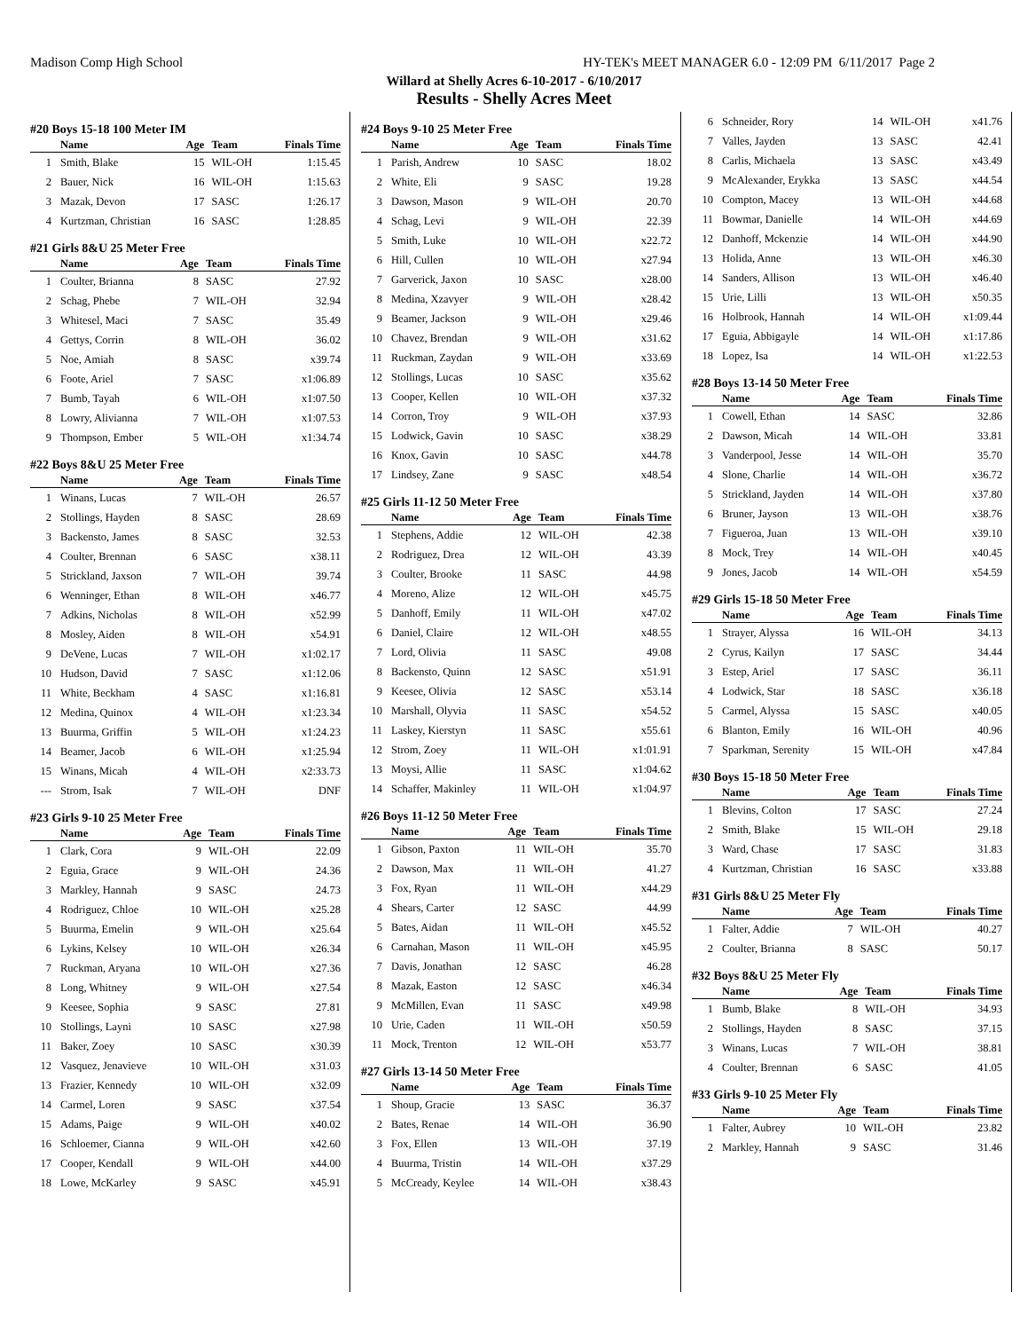Madison Comp High School HY-TEK's MEET MANAGER 6.0 - 12:09 PM 6/11/2017 Page 2
Willard at Shelly Acres 6-10-2017 - 6/10/2017
Results - Shelly Acres Meet
#20 Boys 15-18 100 Meter IM
| | Name | Age | Team | Finals Time |
| --- | --- | --- | --- | --- |
| 1 | Smith, Blake | 15 | WIL-OH | 1:15.45 |
| 2 | Bauer, Nick | 16 | WIL-OH | 1:15.63 |
| 3 | Mazak, Devon | 17 | SASC | 1:26.17 |
| 4 | Kurtzman, Christian | 16 | SASC | 1:28.85 |
#21 Girls 8&U 25 Meter Free
| | Name | Age | Team | Finals Time |
| --- | --- | --- | --- | --- |
| 1 | Coulter, Brianna | 8 | SASC | 27.92 |
| 2 | Schag, Phebe | 7 | WIL-OH | 32.94 |
| 3 | Whitesel, Maci | 7 | SASC | 35.49 |
| 4 | Gettys, Corrin | 8 | WIL-OH | 36.02 |
| 5 | Noe, Amiah | 8 | SASC | x39.74 |
| 6 | Foote, Ariel | 7 | SASC | x1:06.89 |
| 7 | Bumb, Tayah | 6 | WIL-OH | x1:07.50 |
| 8 | Lowry, Alivianna | 7 | WIL-OH | x1:07.53 |
| 9 | Thompson, Ember | 5 | WIL-OH | x1:34.74 |
#22 Boys 8&U 25 Meter Free
| | Name | Age | Team | Finals Time |
| --- | --- | --- | --- | --- |
| 1 | Winans, Lucas | 7 | WIL-OH | 26.57 |
| 2 | Stollings, Hayden | 8 | SASC | 28.69 |
| 3 | Backensto, James | 8 | SASC | 32.53 |
| 4 | Coulter, Brennan | 6 | SASC | x38.11 |
| 5 | Strickland, Jaxson | 7 | WIL-OH | 39.74 |
| 6 | Wenninger, Ethan | 8 | WIL-OH | x46.77 |
| 7 | Adkins, Nicholas | 8 | WIL-OH | x52.99 |
| 8 | Mosley, Aiden | 8 | WIL-OH | x54.91 |
| 9 | DeVene, Lucas | 7 | WIL-OH | x1:02.17 |
| 10 | Hudson, David | 7 | SASC | x1:12.06 |
| 11 | White, Beckham | 4 | SASC | x1:16.81 |
| 12 | Medina, Quinox | 4 | WIL-OH | x1:23.34 |
| 13 | Buurma, Griffin | 5 | WIL-OH | x1:24.23 |
| 14 | Beamer, Jacob | 6 | WIL-OH | x1:25.94 |
| 15 | Winans, Micah | 4 | WIL-OH | x2:33.73 |
| --- | Strom, Isak | 7 | WIL-OH | DNF |
#23 Girls 9-10 25 Meter Free
| | Name | Age | Team | Finals Time |
| --- | --- | --- | --- | --- |
| 1 | Clark, Cora | 9 | WIL-OH | 22.09 |
| 2 | Eguia, Grace | 9 | WIL-OH | 24.36 |
| 3 | Markley, Hannah | 9 | SASC | 24.73 |
| 4 | Rodriguez, Chloe | 10 | WIL-OH | x25.28 |
| 5 | Buurma, Emelin | 9 | WIL-OH | x25.64 |
| 6 | Lykins, Kelsey | 10 | WIL-OH | x26.34 |
| 7 | Ruckman, Aryana | 10 | WIL-OH | x27.36 |
| 8 | Long, Whitney | 9 | WIL-OH | x27.54 |
| 9 | Keesee, Sophia | 9 | SASC | 27.81 |
| 10 | Stollings, Layni | 10 | SASC | x27.98 |
| 11 | Baker, Zoey | 10 | SASC | x30.39 |
| 12 | Vasquez, Jenavieve | 10 | WIL-OH | x31.03 |
| 13 | Frazier, Kennedy | 10 | WIL-OH | x32.09 |
| 14 | Carmel, Loren | 9 | SASC | x37.54 |
| 15 | Adams, Paige | 9 | WIL-OH | x40.02 |
| 16 | Schloemer, Cianna | 9 | WIL-OH | x42.60 |
| 17 | Cooper, Kendall | 9 | WIL-OH | x44.00 |
| 18 | Lowe, McKarley | 9 | SASC | x45.91 |
#24 Boys 9-10 25 Meter Free
| | Name | Age | Team | Finals Time |
| --- | --- | --- | --- | --- |
| 1 | Parish, Andrew | 10 | SASC | 18.02 |
| 2 | White, Eli | 9 | SASC | 19.28 |
| 3 | Dawson, Mason | 9 | WIL-OH | 20.70 |
| 4 | Schag, Levi | 9 | WIL-OH | 22.39 |
| 5 | Smith, Luke | 10 | WIL-OH | x22.72 |
| 6 | Hill, Cullen | 10 | WIL-OH | x27.94 |
| 7 | Garverick, Jaxon | 10 | SASC | x28.00 |
| 8 | Medina, Xzavyer | 9 | WIL-OH | x28.42 |
| 9 | Beamer, Jackson | 9 | WIL-OH | x29.46 |
| 10 | Chavez, Brendan | 9 | WIL-OH | x31.62 |
| 11 | Ruckman, Zaydan | 9 | WIL-OH | x33.69 |
| 12 | Stollings, Lucas | 10 | SASC | x35.62 |
| 13 | Cooper, Kellen | 10 | WIL-OH | x37.32 |
| 14 | Corron, Troy | 9 | WIL-OH | x37.93 |
| 15 | Lodwick, Gavin | 10 | SASC | x38.29 |
| 16 | Knox, Gavin | 10 | SASC | x44.78 |
| 17 | Lindsey, Zane | 9 | SASC | x48.54 |
#25 Girls 11-12 50 Meter Free
| | Name | Age | Team | Finals Time |
| --- | --- | --- | --- | --- |
| 1 | Stephens, Addie | 12 | WIL-OH | 42.38 |
| 2 | Rodriguez, Drea | 12 | WIL-OH | 43.39 |
| 3 | Coulter, Brooke | 11 | SASC | 44.98 |
| 4 | Moreno, Alize | 12 | WIL-OH | x45.75 |
| 5 | Danhoff, Emily | 11 | WIL-OH | x47.02 |
| 6 | Daniel, Claire | 12 | WIL-OH | x48.55 |
| 7 | Lord, Olivia | 11 | SASC | 49.08 |
| 8 | Backensto, Quinn | 12 | SASC | x51.91 |
| 9 | Keesee, Olivia | 12 | SASC | x53.14 |
| 10 | Marshall, Olyvia | 11 | SASC | x54.52 |
| 11 | Laskey, Kierstyn | 11 | SASC | x55.61 |
| 12 | Strom, Zoey | 11 | WIL-OH | x1:01.91 |
| 13 | Moysi, Allie | 11 | SASC | x1:04.62 |
| 14 | Schaffer, Makinley | 11 | WIL-OH | x1:04.97 |
#26 Boys 11-12 50 Meter Free
| | Name | Age | Team | Finals Time |
| --- | --- | --- | --- | --- |
| 1 | Gibson, Paxton | 11 | WIL-OH | 35.70 |
| 2 | Dawson, Max | 11 | WIL-OH | 41.27 |
| 3 | Fox, Ryan | 11 | WIL-OH | x44.29 |
| 4 | Shears, Carter | 12 | SASC | 44.99 |
| 5 | Bates, Aidan | 11 | WIL-OH | x45.52 |
| 6 | Carnahan, Mason | 11 | WIL-OH | x45.95 |
| 7 | Davis, Jonathan | 12 | SASC | 46.28 |
| 8 | Mazak, Easton | 12 | SASC | x46.34 |
| 9 | McMillen, Evan | 11 | SASC | x49.98 |
| 10 | Urie, Caden | 11 | WIL-OH | x50.59 |
| 11 | Mock, Trenton | 12 | WIL-OH | x53.77 |
#27 Girls 13-14 50 Meter Free
| | Name | Age | Team | Finals Time |
| --- | --- | --- | --- | --- |
| 1 | Shoup, Gracie | 13 | SASC | 36.37 |
| 2 | Bates, Renae | 14 | WIL-OH | 36.90 |
| 3 | Fox, Ellen | 13 | WIL-OH | 37.19 |
| 4 | Buurma, Tristin | 14 | WIL-OH | x37.29 |
| 5 | McCready, Keylee | 14 | WIL-OH | x38.43 |
| 6 | Schneider, Rory | 14 | WIL-OH | x41.76 |
| 7 | Valles, Jayden | 13 | SASC | 42.41 |
| 8 | Carlis, Michaela | 13 | SASC | x43.49 |
| 9 | McAlexander, Erykka | 13 | SASC | x44.54 |
| 10 | Compton, Macey | 13 | WIL-OH | x44.68 |
| 11 | Bowmar, Danielle | 14 | WIL-OH | x44.69 |
| 12 | Danhoff, Mckenzie | 14 | WIL-OH | x44.90 |
| 13 | Holida, Anne | 13 | WIL-OH | x46.30 |
| 14 | Sanders, Allison | 13 | WIL-OH | x46.40 |
| 15 | Urie, Lilli | 13 | WIL-OH | x50.35 |
| 16 | Holbrook, Hannah | 14 | WIL-OH | x1:09.44 |
| 17 | Eguia, Abbigayle | 14 | WIL-OH | x1:17.86 |
| 18 | Lopez, Isa | 14 | WIL-OH | x1:22.53 |
#28 Boys 13-14 50 Meter Free
| | Name | Age | Team | Finals Time |
| --- | --- | --- | --- | --- |
| 1 | Cowell, Ethan | 14 | SASC | 32.86 |
| 2 | Dawson, Micah | 14 | WIL-OH | 33.81 |
| 3 | Vanderpool, Jesse | 14 | WIL-OH | 35.70 |
| 4 | Slone, Charlie | 14 | WIL-OH | x36.72 |
| 5 | Strickland, Jayden | 14 | WIL-OH | x37.80 |
| 6 | Bruner, Jayson | 13 | WIL-OH | x38.76 |
| 7 | Figueroa, Juan | 13 | WIL-OH | x39.10 |
| 8 | Mock, Trey | 14 | WIL-OH | x40.45 |
| 9 | Jones, Jacob | 14 | WIL-OH | x54.59 |
#29 Girls 15-18 50 Meter Free
| | Name | Age | Team | Finals Time |
| --- | --- | --- | --- | --- |
| 1 | Strayer, Alyssa | 16 | WIL-OH | 34.13 |
| 2 | Cyrus, Kailyn | 17 | SASC | 34.44 |
| 3 | Estep, Ariel | 17 | SASC | 36.11 |
| 4 | Lodwick, Star | 18 | SASC | x36.18 |
| 5 | Carmel, Alyssa | 15 | SASC | x40.05 |
| 6 | Blanton, Emily | 16 | WIL-OH | 40.96 |
| 7 | Sparkman, Serenity | 15 | WIL-OH | x47.84 |
#30 Boys 15-18 50 Meter Free
| | Name | Age | Team | Finals Time |
| --- | --- | --- | --- | --- |
| 1 | Blevins, Colton | 17 | SASC | 27.24 |
| 2 | Smith, Blake | 15 | WIL-OH | 29.18 |
| 3 | Ward, Chase | 17 | SASC | 31.83 |
| 4 | Kurtzman, Christian | 16 | SASC | x33.88 |
#31 Girls 8&U 25 Meter Fly
| | Name | Age | Team | Finals Time |
| --- | --- | --- | --- | --- |
| 1 | Falter, Addie | 7 | WIL-OH | 40.27 |
| 2 | Coulter, Brianna | 8 | SASC | 50.17 |
#32 Boys 8&U 25 Meter Fly
| | Name | Age | Team | Finals Time |
| --- | --- | --- | --- | --- |
| 1 | Bumb, Blake | 8 | WIL-OH | 34.93 |
| 2 | Stollings, Hayden | 8 | SASC | 37.15 |
| 3 | Winans, Lucas | 7 | WIL-OH | 38.81 |
| 4 | Coulter, Brennan | 6 | SASC | 41.05 |
#33 Girls 9-10 25 Meter Fly
| | Name | Age | Team | Finals Time |
| --- | --- | --- | --- | --- |
| 1 | Falter, Aubrey | 10 | WIL-OH | 23.82 |
| 2 | Markley, Hannah | 9 | SASC | 31.46 |